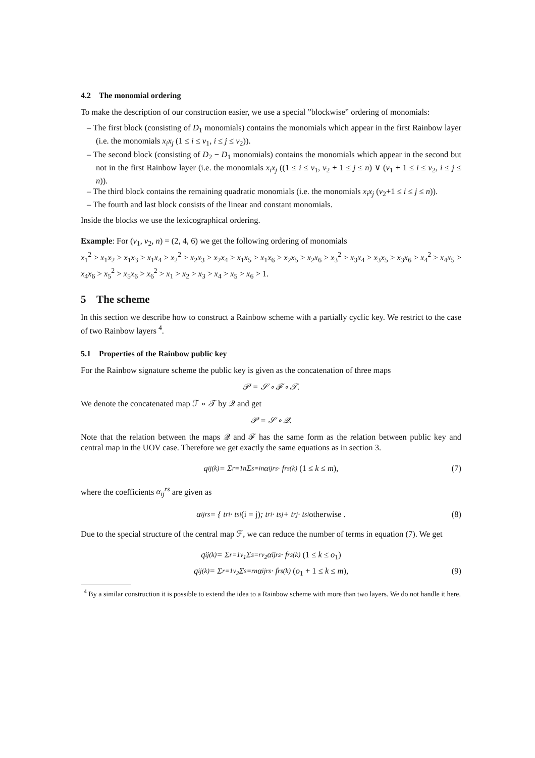4.2 The monomial ordering
To make the description of our construction easier, we use a special ”blockwise” ordering of monomials:
– The first block (consisting of D<sub>1</sub> monomials) contains the monomials which appear in the first Rainbow layer (i.e. the monomials x<sub>i</sub>x<sub>j</sub> (1 ≤ i ≤ v<sub>1</sub>, i ≤ j ≤ v<sub>2</sub>)).
– The second block (consisting of D<sub>2</sub> − D<sub>1</sub> monomials) contains the monomials which appear in the second but not in the first Rainbow layer (i.e. the monomials x<sub>i</sub>x<sub>j</sub> ((1 ≤ i ≤ v<sub>1</sub>, v<sub>2</sub> + 1 ≤ j ≤ n) ∨ (v<sub>1</sub> + 1 ≤ i ≤ v<sub>2</sub>, i ≤ j ≤ n)).
– The third block contains the remaining quadratic monomials (i.e. the monomials x<sub>i</sub>x<sub>j</sub> (v<sub>2</sub>+1 ≤ i ≤ j ≤ n)).
– The fourth and last block consists of the linear and constant monomials.
Inside the blocks we use the lexicographical ordering.
Example: For (v<sub>1</sub>, v<sub>2</sub>, n) = (2, 4, 6) we get the following ordering of monomials
x<sub>1</sub><sup>2</sup> > x<sub>1</sub>x<sub>2</sub> > x<sub>1</sub>x<sub>3</sub> > x<sub>1</sub>x<sub>4</sub> > x<sub>2</sub><sup>2</sup> > x<sub>2</sub>x<sub>3</sub> > x<sub>2</sub>x<sub>4</sub> > x<sub>1</sub>x<sub>5</sub> > x<sub>1</sub>x<sub>6</sub> > x<sub>2</sub>x<sub>5</sub> > x<sub>2</sub>x<sub>6</sub> > x<sub>3</sub><sup>2</sup> > x<sub>3</sub>x<sub>4</sub> > x<sub>3</sub>x<sub>5</sub> > x<sub>3</sub>x<sub>6</sub> > x<sub>4</sub><sup>2</sup> > x<sub>4</sub>x<sub>5</sub> > x<sub>4</sub>x<sub>6</sub> > x<sub>5</sub><sup>2</sup> > x<sub>5</sub>x<sub>6</sub> > x<sub>6</sub><sup>2</sup> > x<sub>1</sub> > x<sub>2</sub> > x<sub>3</sub> > x<sub>4</sub> > x<sub>5</sub> > x<sub>6</sub> > 1.
5 The scheme
In this section we describe how to construct a Rainbow scheme with a partially cyclic key. We restrict to the case of two Rainbow layers <sup>4</sup>.
5.1 Properties of the Rainbow public key
For the Rainbow signature scheme the public key is given as the concatenation of three maps
𝒫 = 𝒮 ∘ ℱ ∘ 𝒯.
We denote the concatenated map ℱ ∘ 𝒯 by 𝒬 and get
𝒫 = 𝒮 ∘ 𝒬.
Note that the relation between the maps 𝒬 and ℱ has the same form as the relation between public key and central map in the UOV case. Therefore we get exactly the same equations as in section 3.
q<sub>ij</sub><sup>(k)</sup> = Σ<sub>r=1</sub><sup>n</sup> Σ<sub>s=i</sub><sup>n</sup> α<sub>ij</sub><sup>rs</sup> · f<sub>rs</sub><sup>(k)</sup> (1 ≤ k ≤ m), (7)
where the coefficients α<sub>ij</sub><sup>rs</sup> are given as
α<sub>ij</sub><sup>rs</sup> = { t<sub>ri</sub> · t<sub>si</sub> (i = j); t<sub>ri</sub> · t<sub>sj</sub> + t<sub>rj</sub> · t<sub>si</sub> otherwise . (8)
Due to the special structure of the central map ℱ, we can reduce the number of terms in equation (7). We get
q<sub>ij</sub><sup>(k)</sup> = Σ<sub>r=1</sub><sup>v<sub>1</sub></sup> Σ<sub>s=r</sub><sup>v<sub>2</sub></sup> α<sub>ij</sub><sup>rs</sup> · f<sub>rs</sub><sup>(k)</sup> (1 ≤ k ≤ o<sub>1</sub>)
q<sub>ij</sub><sup>(k)</sup> = Σ<sub>r=1</sub><sup>v<sub>2</sub></sup> Σ<sub>s=r</sub><sup>n</sup> α<sub>ij</sub><sup>rs</sup> · f<sub>rs</sub><sup>(k)</sup> (o<sub>1</sub> + 1 ≤ k ≤ m), (9)
<sup>4</sup> By a similar construction it is possible to extend the idea to a Rainbow scheme with more than two layers. We do not handle it here.